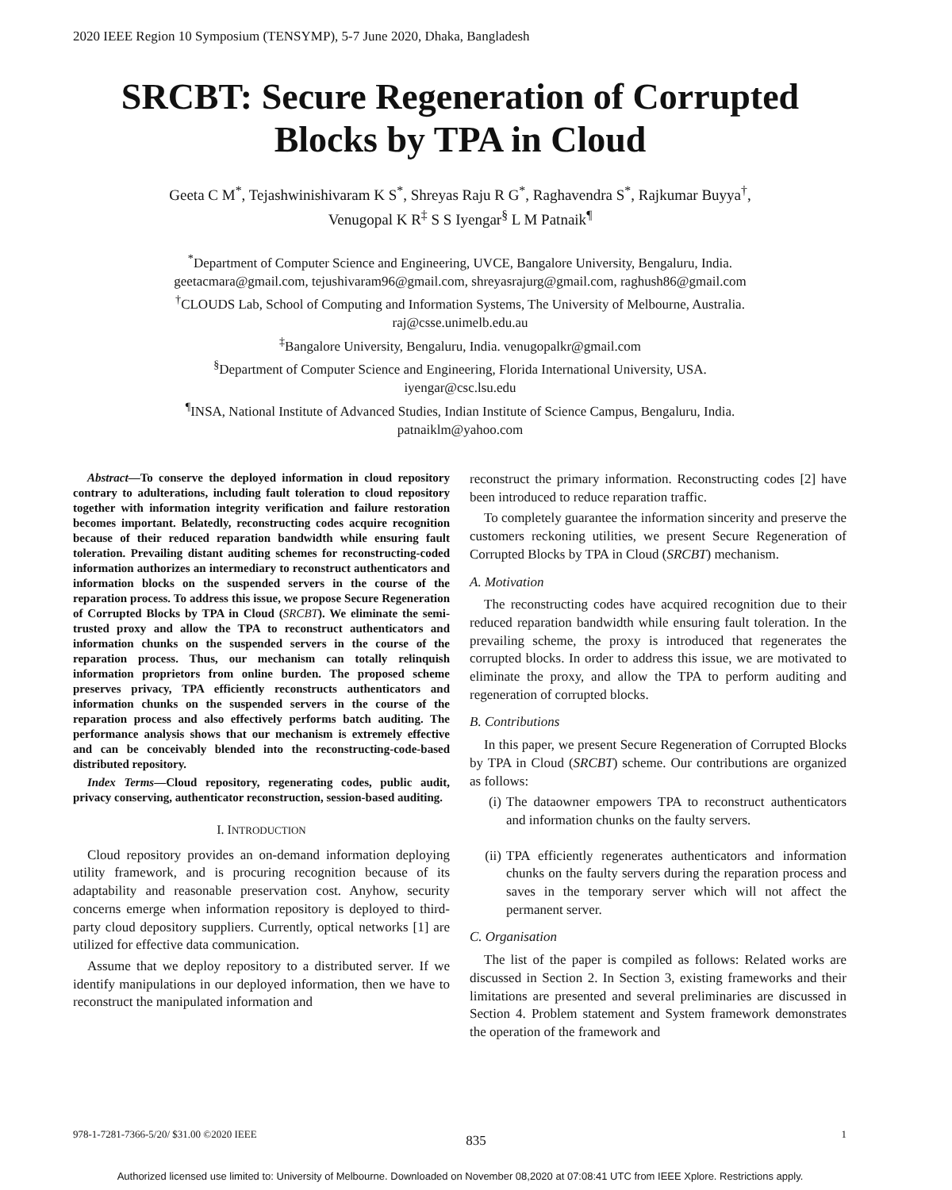2020 IEEE Region 10 Symposium (TENSYMP), 5-7 June 2020, Dhaka, Bangladesh
SRCBT: Secure Regeneration of Corrupted
Blocks by TPA in Cloud
Geeta C M<sup>*</sup>, Tejashwinishivaram K S<sup>*</sup>, Shreyas Raju R G<sup>*</sup>, Raghavendra S<sup>*</sup>, Rajkumar Buyya<sup>†</sup>,
Venugopal K R<sup>‡</sup> S S Iyengar<sup>§</sup> L M Patnaik<sup>¶</sup>
<sup>*</sup> Department of Computer Science and Engineering, UVCE, Bangalore University, Bengaluru, India.
geetacmara@gmail.com, tejushivaram96@gmail.com, shreyasrajurg@gmail.com, raghush86@gmail.com
<sup>†</sup> CLOUDS Lab, School of Computing and Information Systems, The University of Melbourne, Australia.
raj@csse.unimelb.edu.au
<sup>‡</sup> Bangalore University, Bengaluru, India. venugopalkr@gmail.com
<sup>§</sup> Department of Computer Science and Engineering, Florida International University, USA.
iyengar@csc.lsu.edu
<sup>¶</sup> INSA, National Institute of Advanced Studies, Indian Institute of Science Campus, Bengaluru, India.
patnaiklm@yahoo.com
Abstract—To conserve the deployed information in cloud repository contrary to adulterations, including fault toleration to cloud repository together with information integrity verification and failure restoration becomes important. Belatedly, reconstructing codes acquire recognition because of their reduced reparation bandwidth while ensuring fault toleration. Prevailing distant auditing schemes for reconstructing-coded information authorizes an intermediary to reconstruct authenticators and information blocks on the suspended servers in the course of the reparation process. To address this issue, we propose Secure Regeneration of Corrupted Blocks by TPA in Cloud (SRCBT). We eliminate the semi-trusted proxy and allow the TPA to reconstruct authenticators and information chunks on the suspended servers in the course of the reparation process. Thus, our mechanism can totally relinquish information proprietors from online burden. The proposed scheme preserves privacy, TPA efficiently reconstructs authenticators and information chunks on the suspended servers in the course of the reparation process and also effectively performs batch auditing. The performance analysis shows that our mechanism is extremely effective and can be conceivably blended into the reconstructing-code-based distributed repository.
Index Terms—Cloud repository, regenerating codes, public audit, privacy conserving, authenticator reconstruction, session-based auditing.
I. INTRODUCTION
Cloud repository provides an on-demand information deploying utility framework, and is procuring recognition because of its adaptability and reasonable preservation cost. Anyhow, security concerns emerge when information repository is deployed to third-party cloud depository suppliers. Currently, optical networks [1] are utilized for effective data communication.
Assume that we deploy repository to a distributed server. If we identify manipulations in our deployed information, then we have to reconstruct the manipulated information and
reconstruct the primary information. Reconstructing codes [2] have been introduced to reduce reparation traffic.
To completely guarantee the information sincerity and preserve the customers reckoning utilities, we present Secure Regeneration of Corrupted Blocks by TPA in Cloud (SRCBT) mechanism.
A. Motivation
The reconstructing codes have acquired recognition due to their reduced reparation bandwidth while ensuring fault toleration. In the prevailing scheme, the proxy is introduced that regenerates the corrupted blocks. In order to address this issue, we are motivated to eliminate the proxy, and allow the TPA to perform auditing and regeneration of corrupted blocks.
B. Contributions
In this paper, we present Secure Regeneration of Corrupted Blocks by TPA in Cloud (SRCBT) scheme. Our contributions are organized as follows:
(i) The dataowner empowers TPA to reconstruct authenticators and information chunks on the faulty servers.
(ii) TPA efficiently regenerates authenticators and information chunks on the faulty servers during the reparation process and saves in the temporary server which will not affect the permanent server.
C. Organisation
The list of the paper is compiled as follows: Related works are discussed in Section 2. In Section 3, existing frameworks and their limitations are presented and several preliminaries are discussed in Section 4. Problem statement and System framework demonstrates the operation of the framework and
978-1-7281-7366-5/20/ $31.00 ©2020 IEEE 1
835
Authorized licensed use limited to: University of Melbourne. Downloaded on November 08,2020 at 07:08:41 UTC from IEEE Xplore. Restrictions apply.